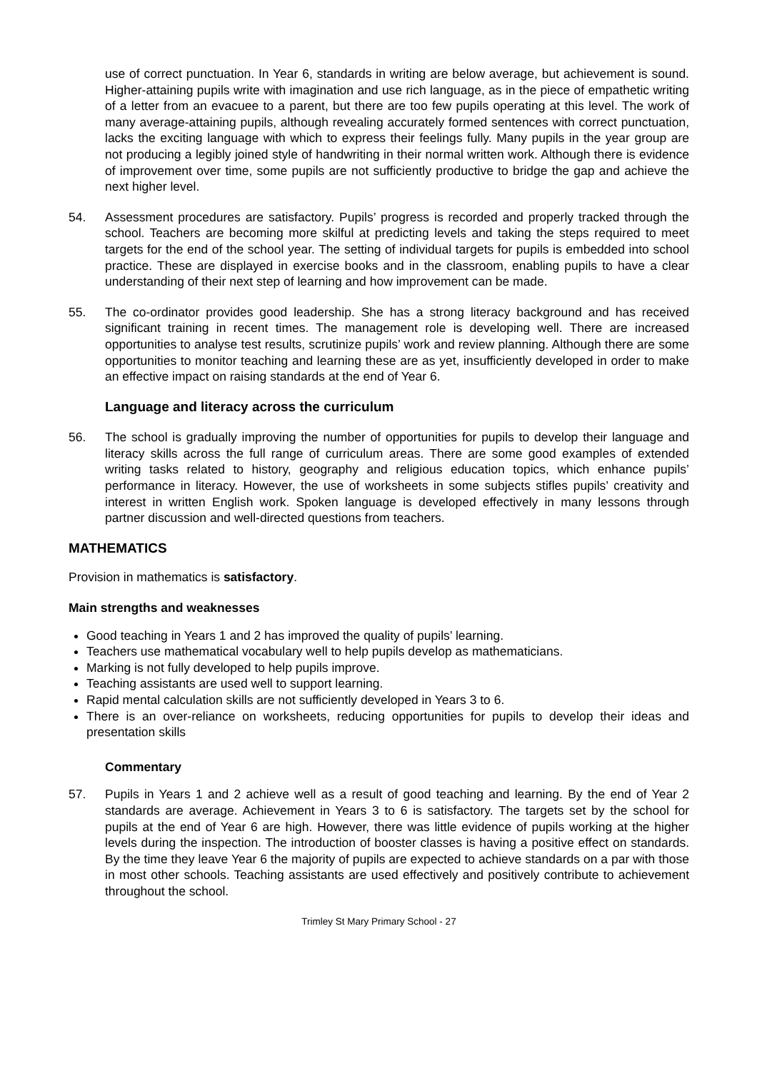use of correct punctuation. In Year 6, standards in writing are below average, but achievement is sound. Higher-attaining pupils write with imagination and use rich language, as in the piece of empathetic writing of a letter from an evacuee to a parent, but there are too few pupils operating at this level. The work of many average-attaining pupils, although revealing accurately formed sentences with correct punctuation, lacks the exciting language with which to express their feelings fully. Many pupils in the year group are not producing a legibly joined style of handwriting in their normal written work. Although there is evidence of improvement over time, some pupils are not sufficiently productive to bridge the gap and achieve the next higher level.
54. Assessment procedures are satisfactory. Pupils’ progress is recorded and properly tracked through the school. Teachers are becoming more skilful at predicting levels and taking the steps required to meet targets for the end of the school year. The setting of individual targets for pupils is embedded into school practice. These are displayed in exercise books and in the classroom, enabling pupils to have a clear understanding of their next step of learning and how improvement can be made.
55. The co-ordinator provides good leadership. She has a strong literacy background and has received significant training in recent times. The management role is developing well. There are increased opportunities to analyse test results, scrutinize pupils’ work and review planning. Although there are some opportunities to monitor teaching and learning these are as yet, insufficiently developed in order to make an effective impact on raising standards at the end of Year 6.
Language and literacy across the curriculum
56. The school is gradually improving the number of opportunities for pupils to develop their language and literacy skills across the full range of curriculum areas. There are some good examples of extended writing tasks related to history, geography and religious education topics, which enhance pupils’ performance in literacy. However, the use of worksheets in some subjects stifles pupils’ creativity and interest in written English work. Spoken language is developed effectively in many lessons through partner discussion and well-directed questions from teachers.
MATHEMATICS
Provision in mathematics is satisfactory.
Main strengths and weaknesses
Good teaching in Years 1 and 2 has improved the quality of pupils’ learning.
Teachers use mathematical vocabulary well to help pupils develop as mathematicians.
Marking is not fully developed to help pupils improve.
Teaching assistants are used well to support learning.
Rapid mental calculation skills are not sufficiently developed in Years 3 to 6.
There is an over-reliance on worksheets, reducing opportunities for pupils to develop their ideas and presentation skills
Commentary
57. Pupils in Years 1 and 2 achieve well as a result of good teaching and learning. By the end of Year 2 standards are average. Achievement in Years 3 to 6 is satisfactory. The targets set by the school for pupils at the end of Year 6 are high. However, there was little evidence of pupils working at the higher levels during the inspection. The introduction of booster classes is having a positive effect on standards. By the time they leave Year 6 the majority of pupils are expected to achieve standards on a par with those in most other schools. Teaching assistants are used effectively and positively contribute to achievement throughout the school.
Trimley St Mary Primary School - 27